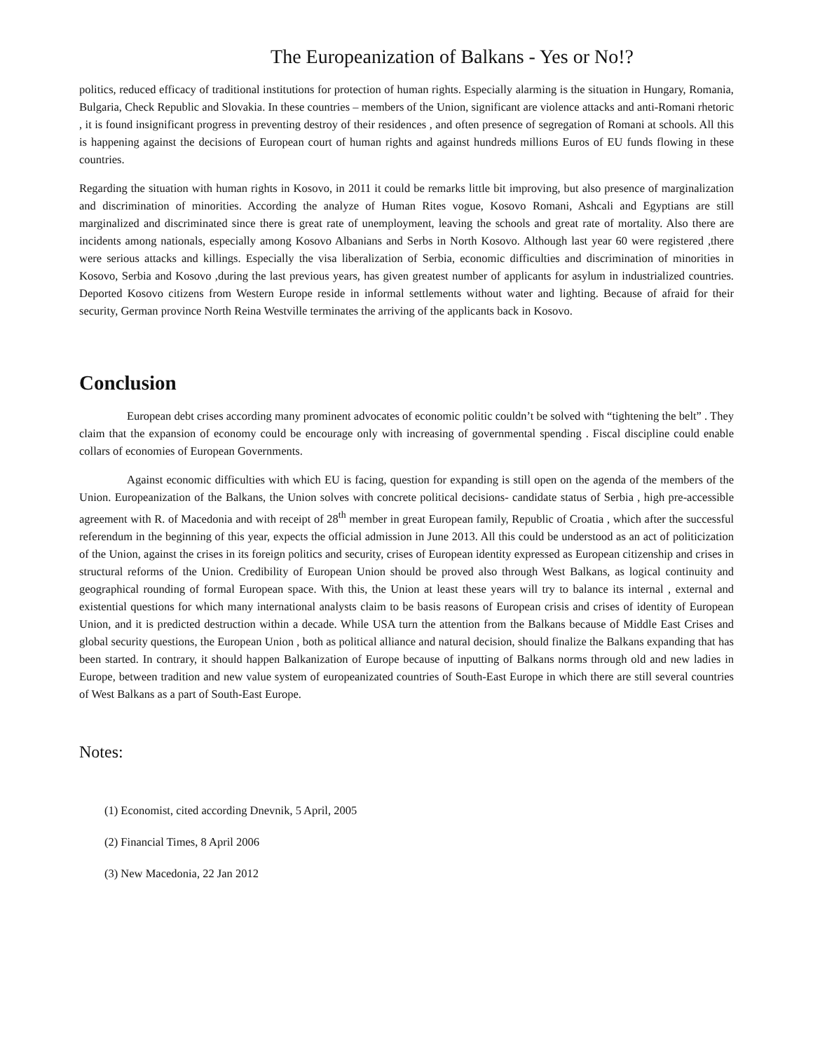The Europeanization of Balkans - Yes or No!?
politics, reduced efficacy of traditional institutions for protection of human rights. Especially alarming is the situation in Hungary, Romania, Bulgaria, Check Republic and Slovakia. In these countries – members of the Union, significant are violence attacks and anti-Romani rhetoric , it is found insignificant progress in preventing destroy of their residences , and often presence of segregation of Romani at schools. All this is happening against the decisions of European court of human rights and against hundreds millions Euros of EU funds flowing in these countries.
Regarding the situation with human rights in Kosovo, in 2011 it could be remarks little bit improving, but also presence of marginalization and discrimination of minorities. According the analyze of Human Rites vogue, Kosovo Romani, Ashcali and Egyptians are still marginalized and discriminated since there is great rate of unemployment, leaving the schools and great rate of mortality. Also there are incidents among nationals, especially among Kosovo Albanians and Serbs in North Kosovo. Although last year 60 were registered ,there were serious attacks and killings. Especially the visa liberalization of Serbia, economic difficulties and discrimination of minorities in Kosovo, Serbia and Kosovo ,during the last previous years, has given greatest number of applicants for asylum in industrialized countries. Deported Kosovo citizens from Western Europe reside in informal settlements without water and lighting. Because of afraid for their security, German province North Reina Westville terminates the arriving of the applicants back in Kosovo.
Conclusion
European debt crises according many prominent advocates of economic politic couldn’t be solved with “tightening the belt” . They claim that the expansion of economy could be encourage only with increasing of governmental spending . Fiscal discipline could enable collars of economies of European Governments.
Against economic difficulties with which EU is facing, question for expanding is still open on the agenda of the members of the Union. Europeanization of the Balkans, the Union solves with concrete political decisions- candidate status of Serbia , high pre-accessible agreement with R. of Macedonia and with receipt of 28<sup>th</sup> member in great European family, Republic of Croatia , which after the successful referendum in the beginning of this year, expects the official admission in June 2013. All this could be understood as an act of politicization of the Union, against the crises in its foreign politics and security, crises of European identity expressed as European citizenship and crises in structural reforms of the Union. Credibility of European Union should be proved also through West Balkans, as logical continuity and geographical rounding of formal European space. With this, the Union at least these years will try to balance its internal , external and existential questions for which many international analysts claim to be basis reasons of European crisis and crises of identity of European Union, and it is predicted destruction within a decade. While USA turn the attention from the Balkans because of Middle East Crises and global security questions, the European Union , both as political alliance and natural decision, should finalize the Balkans expanding that has been started. In contrary, it should happen Balkanization of Europe because of inputting of Balkans norms through old and new ladies in Europe, between tradition and new value system of europeanizated countries of South-East Europe in which there are still several countries of West Balkans as a part of South-East Europe.
Notes:
(1) Economist, cited according Dnevnik, 5 April, 2005
(2) Financial Times, 8 April 2006
(3) New Macedonia, 22 Jan 2012